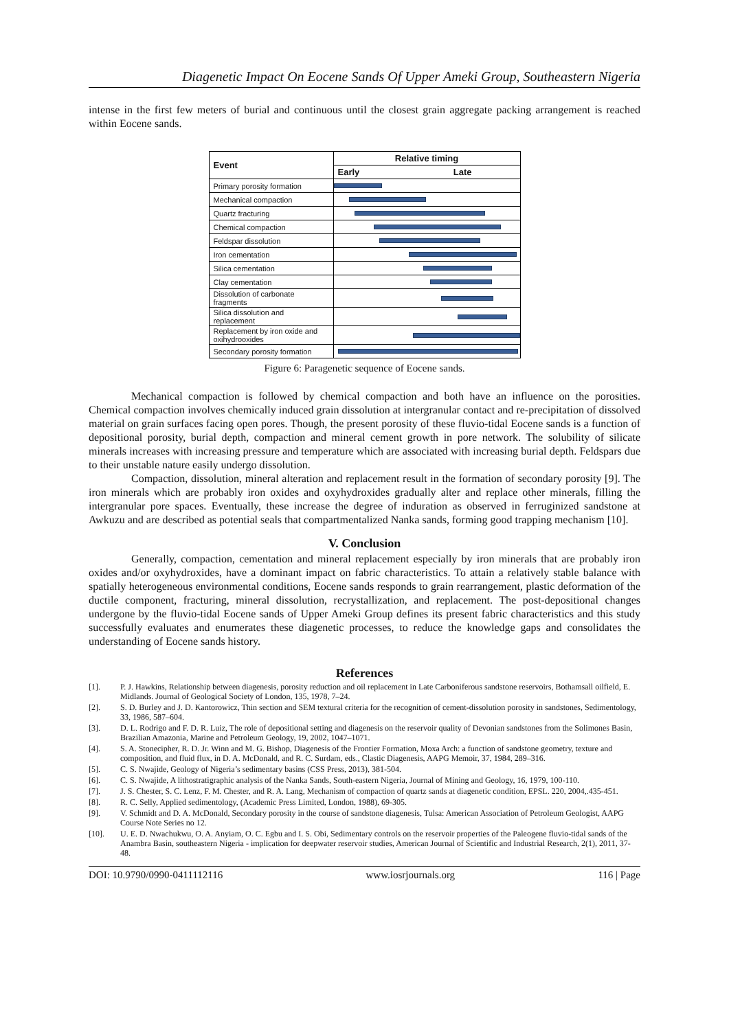Diagenetic Impact On Eocene Sands Of Upper Ameki Group, Southeastern Nigeria
intense in the first few meters of burial and continuous until the closest grain aggregate packing arrangement is reached within Eocene sands.
| Event | Relative timing | |
| --- | --- | --- |
| | Early | Late |
| Primary porosity formation | | |
| Mechanical compaction | | |
| Quartz fracturing | | |
| Chemical compaction | | |
| Feldspar dissolution | | |
| Iron cementation | | |
| Silica cementation | | |
| Clay cementation | | |
| Dissolution of carbonate fragments | | |
| Silica dissolution and replacement | | |
| Replacement by iron oxide and oxihydrooxides | | |
| Secondary porosity formation | | |
Figure 6: Paragenetic sequence of Eocene sands.
Mechanical compaction is followed by chemical compaction and both have an influence on the porosities. Chemical compaction involves chemically induced grain dissolution at intergranular contact and re-precipitation of dissolved material on grain surfaces facing open pores. Though, the present porosity of these fluvio-tidal Eocene sands is a function of depositional porosity, burial depth, compaction and mineral cement growth in pore network. The solubility of silicate minerals increases with increasing pressure and temperature which are associated with increasing burial depth. Feldspars due to their unstable nature easily undergo dissolution.
Compaction, dissolution, mineral alteration and replacement result in the formation of secondary porosity [9]. The iron minerals which are probably iron oxides and oxyhydroxides gradually alter and replace other minerals, filling the intergranular pore spaces. Eventually, these increase the degree of induration as observed in ferruginized sandstone at Awkuzu and are described as potential seals that compartmentalized Nanka sands, forming good trapping mechanism [10].
V. Conclusion
Generally, compaction, cementation and mineral replacement especially by iron minerals that are probably iron oxides and/or oxyhydroxides, have a dominant impact on fabric characteristics. To attain a relatively stable balance with spatially heterogeneous environmental conditions, Eocene sands responds to grain rearrangement, plastic deformation of the ductile component, fracturing, mineral dissolution, recrystallization, and replacement. The post-depositional changes undergone by the fluvio-tidal Eocene sands of Upper Ameki Group defines its present fabric characteristics and this study successfully evaluates and enumerates these diagenetic processes, to reduce the knowledge gaps and consolidates the understanding of Eocene sands history.
References
[1]. P. J. Hawkins, Relationship between diagenesis, porosity reduction and oil replacement in Late Carboniferous sandstone reservoirs, Bothamsall oilfield, E. Midlands. Journal of Geological Society of London, 135, 1978, 7–24.
[2]. S. D. Burley and J. D. Kantorowicz, Thin section and SEM textural criteria for the recognition of cement-dissolution porosity in sandstones, Sedimentology, 33, 1986, 587–604.
[3]. D. L. Rodrigo and F. D. R. Luiz, The role of depositional setting and diagenesis on the reservoir quality of Devonian sandstones from the Solimones Basin, Brazilian Amazonia, Marine and Petroleum Geology, 19, 2002, 1047–1071.
[4]. S. A. Stonecipher, R. D. Jr. Winn and M. G. Bishop, Diagenesis of the Frontier Formation, Moxa Arch: a function of sandstone geometry, texture and composition, and fluid flux, in D. A. McDonald, and R. C. Surdam, eds., Clastic Diagenesis, AAPG Memoir, 37, 1984, 289–316.
[5]. C. S. Nwajide, Geology of Nigeria’s sedimentary basins (CSS Press, 2013), 381-504.
[6]. C. S. Nwajide, A lithostratigraphic analysis of the Nanka Sands, South-eastern Nigeria, Journal of Mining and Geology, 16, 1979, 100-110.
[7]. J. S. Chester, S. C. Lenz, F. M. Chester, and R. A. Lang, Mechanism of compaction of quartz sands at diagenetic condition, EPSL. 220, 2004,.435-451.
[8]. R. C. Selly, Applied sedimentology, (Academic Press Limited, London, 1988), 69-305.
[9]. V. Schmidt and D. A. McDonald, Secondary porosity in the course of sandstone diagenesis, Tulsa: American Association of Petroleum Geologist, AAPG Course Note Series no 12.
[10]. U. E. D. Nwachukwu, O. A. Anyiam, O. C. Egbu and I. S. Obi, Sedimentary controls on the reservoir properties of the Paleogene fluvio-tidal sands of the Anambra Basin, southeastern Nigeria - implication for deepwater reservoir studies, American Journal of Scientific and Industrial Research, 2(1), 2011, 37-48.
DOI: 10.9790/0990-0411112116 www.iosrjournals.org 116 | Page